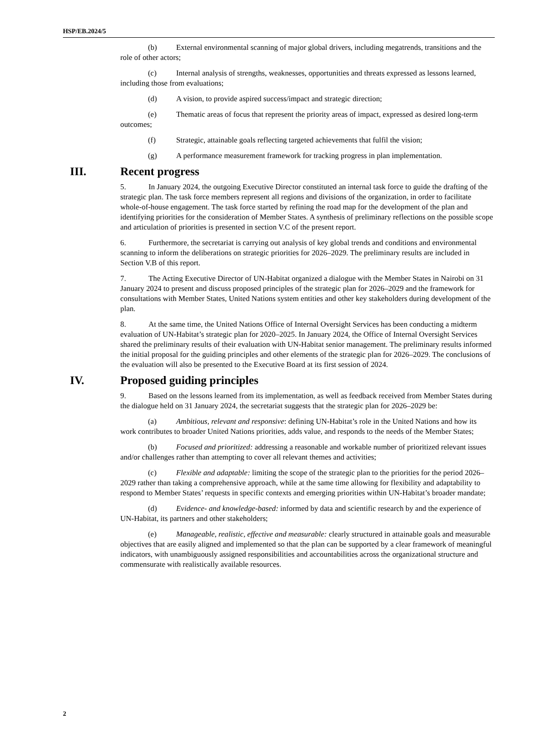HSP/EB.2024/5
(b) External environmental scanning of major global drivers, including megatrends, transitions and the role of other actors;
(c) Internal analysis of strengths, weaknesses, opportunities and threats expressed as lessons learned, including those from evaluations;
(d) A vision, to provide aspired success/impact and strategic direction;
(e) Thematic areas of focus that represent the priority areas of impact, expressed as desired long-term outcomes;
(f) Strategic, attainable goals reflecting targeted achievements that fulfil the vision;
(g) A performance measurement framework for tracking progress in plan implementation.
III. Recent progress
5. In January 2024, the outgoing Executive Director constituted an internal task force to guide the drafting of the strategic plan. The task force members represent all regions and divisions of the organization, in order to facilitate whole-of-house engagement. The task force started by refining the road map for the development of the plan and identifying priorities for the consideration of Member States. A synthesis of preliminary reflections on the possible scope and articulation of priorities is presented in section V.C of the present report.
6. Furthermore, the secretariat is carrying out analysis of key global trends and conditions and environmental scanning to inform the deliberations on strategic priorities for 2026–2029. The preliminary results are included in Section V.B of this report.
7. The Acting Executive Director of UN-Habitat organized a dialogue with the Member States in Nairobi on 31 January 2024 to present and discuss proposed principles of the strategic plan for 2026–2029 and the framework for consultations with Member States, United Nations system entities and other key stakeholders during development of the plan.
8. At the same time, the United Nations Office of Internal Oversight Services has been conducting a midterm evaluation of UN-Habitat’s strategic plan for 2020–2025. In January 2024, the Office of Internal Oversight Services shared the preliminary results of their evaluation with UN-Habitat senior management. The preliminary results informed the initial proposal for the guiding principles and other elements of the strategic plan for 2026–2029. The conclusions of the evaluation will also be presented to the Executive Board at its first session of 2024.
IV. Proposed guiding principles
9. Based on the lessons learned from its implementation, as well as feedback received from Member States during the dialogue held on 31 January 2024, the secretariat suggests that the strategic plan for 2026–2029 be:
(a) Ambitious, relevant and responsive: defining UN-Habitat’s role in the United Nations and how its work contributes to broader United Nations priorities, adds value, and responds to the needs of the Member States;
(b) Focused and prioritized: addressing a reasonable and workable number of prioritized relevant issues and/or challenges rather than attempting to cover all relevant themes and activities;
(c) Flexible and adaptable: limiting the scope of the strategic plan to the priorities for the period 2026–2029 rather than taking a comprehensive approach, while at the same time allowing for flexibility and adaptability to respond to Member States’ requests in specific contexts and emerging priorities within UN-Habitat’s broader mandate;
(d) Evidence- and knowledge-based: informed by data and scientific research by and the experience of UN-Habitat, its partners and other stakeholders;
(e) Manageable, realistic, effective and measurable: clearly structured in attainable goals and measurable objectives that are easily aligned and implemented so that the plan can be supported by a clear framework of meaningful indicators, with unambiguously assigned responsibilities and accountabilities across the organizational structure and commensurate with realistically available resources.
2